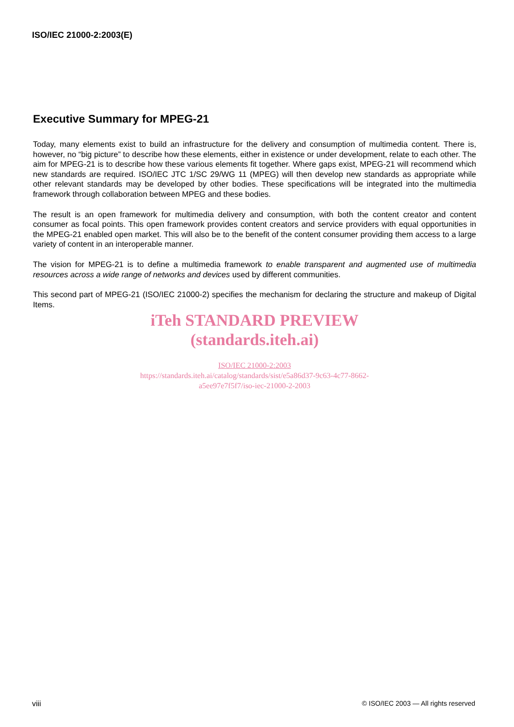ISO/IEC 21000-2:2003(E)
Executive Summary for MPEG-21
Today, many elements exist to build an infrastructure for the delivery and consumption of multimedia content. There is, however, no “big picture” to describe how these elements, either in existence or under development, relate to each other. The aim for MPEG-21 is to describe how these various elements fit together. Where gaps exist, MPEG-21 will recommend which new standards are required. ISO/IEC JTC 1/SC 29/WG 11 (MPEG) will then develop new standards as appropriate while other relevant standards may be developed by other bodies. These specifications will be integrated into the multimedia framework through collaboration between MPEG and these bodies.
The result is an open framework for multimedia delivery and consumption, with both the content creator and content consumer as focal points. This open framework provides content creators and service providers with equal opportunities in the MPEG-21 enabled open market. This will also be to the benefit of the content consumer providing them access to a large variety of content in an interoperable manner.
The vision for MPEG-21 is to define a multimedia framework to enable transparent and augmented use of multimedia resources across a wide range of networks and devices used by different communities.
This second part of MPEG-21 (ISO/IEC 21000-2) specifies the mechanism for declaring the structure and makeup of Digital Items.
iTeh STANDARD PREVIEW
(standards.iteh.ai)
ISO/IEC 21000-2:2003
https://standards.iteh.ai/catalog/standards/sist/e5a86d37-9c63-4c77-8662-
a5ee97e7f5f7/iso-iec-21000-2-2003
viii © ISO/IEC 2003 — All rights reserved